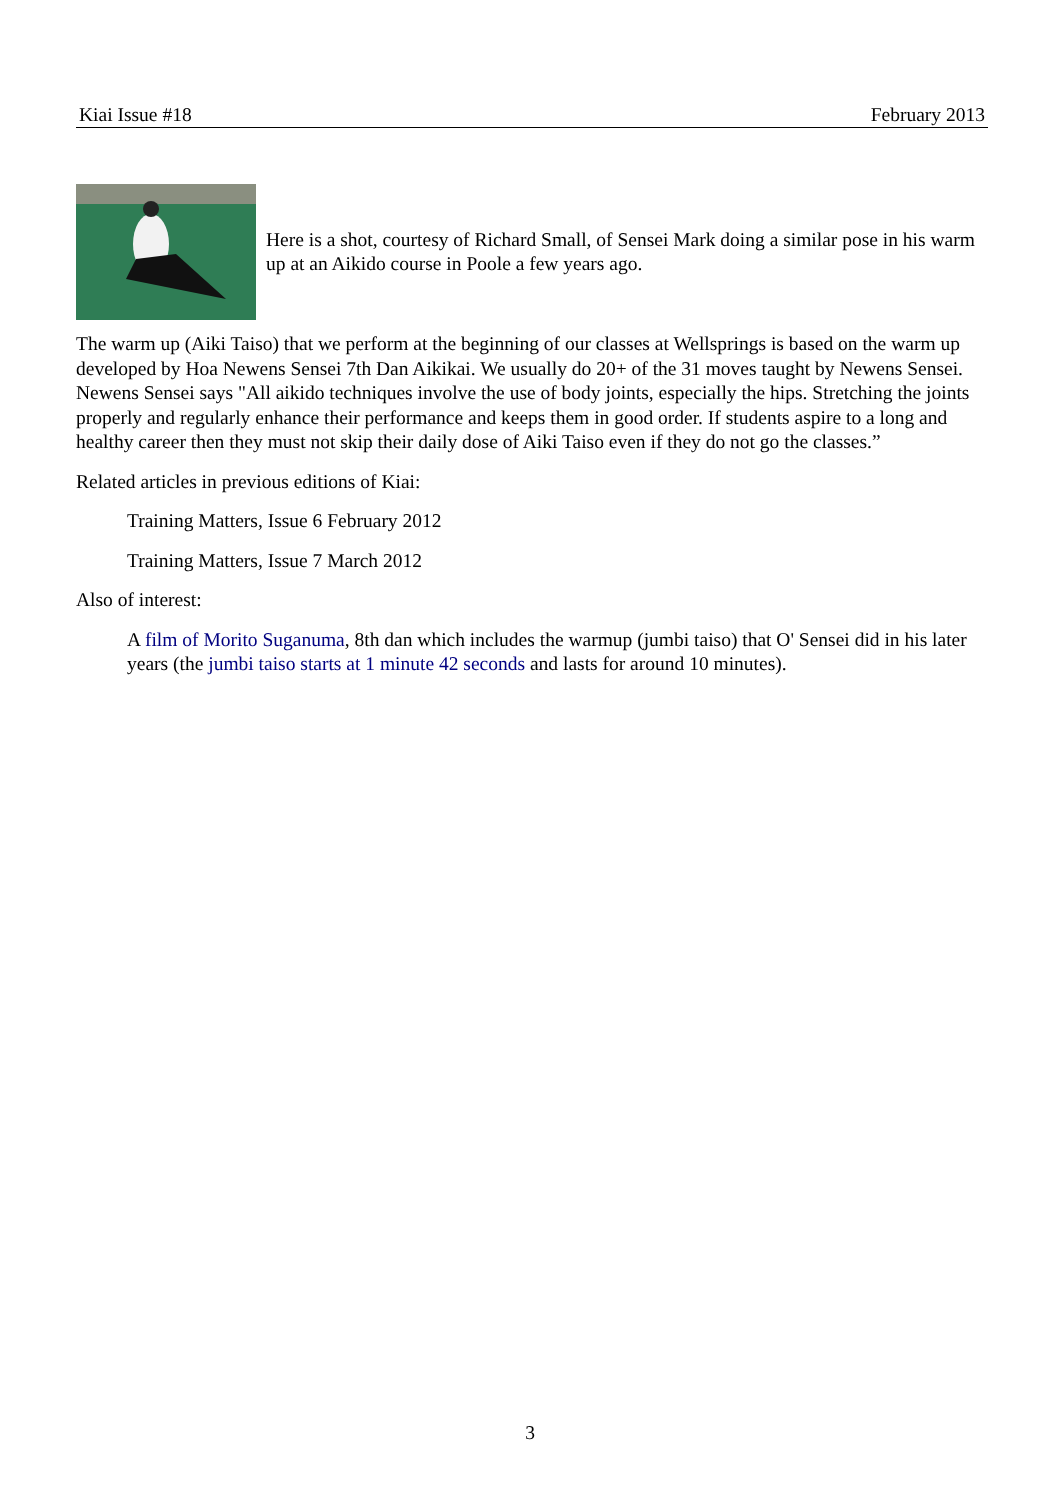Kiai Issue #18 February 2013
Here is a shot, courtesy of Richard Small, of Sensei Mark doing a similar pose in his warm up at an Aikido course in Poole a few years ago.
The warm up (Aiki Taiso) that we perform at the beginning of our classes at Wellsprings is based on the warm up developed by Hoa Newens Sensei 7th Dan Aikikai. We usually do 20+ of the 31 moves taught by Newens Sensei. Newens Sensei says "All aikido techniques involve the use of body joints, especially the hips. Stretching the joints properly and regularly enhance their performance and keeps them in good order. If students aspire to a long and healthy career then they must not skip their daily dose of Aiki Taiso even if they do not go the classes.”
Related articles in previous editions of Kiai:
Training Matters, Issue 6 February 2012
Training Matters, Issue 7 March 2012
Also of interest:
A film of Morito Suganuma, 8th dan which includes the warmup (jumbi taiso) that O' Sensei did in his later years (the jumbi taiso starts at 1 minute 42 seconds and lasts for around 10 minutes).
3